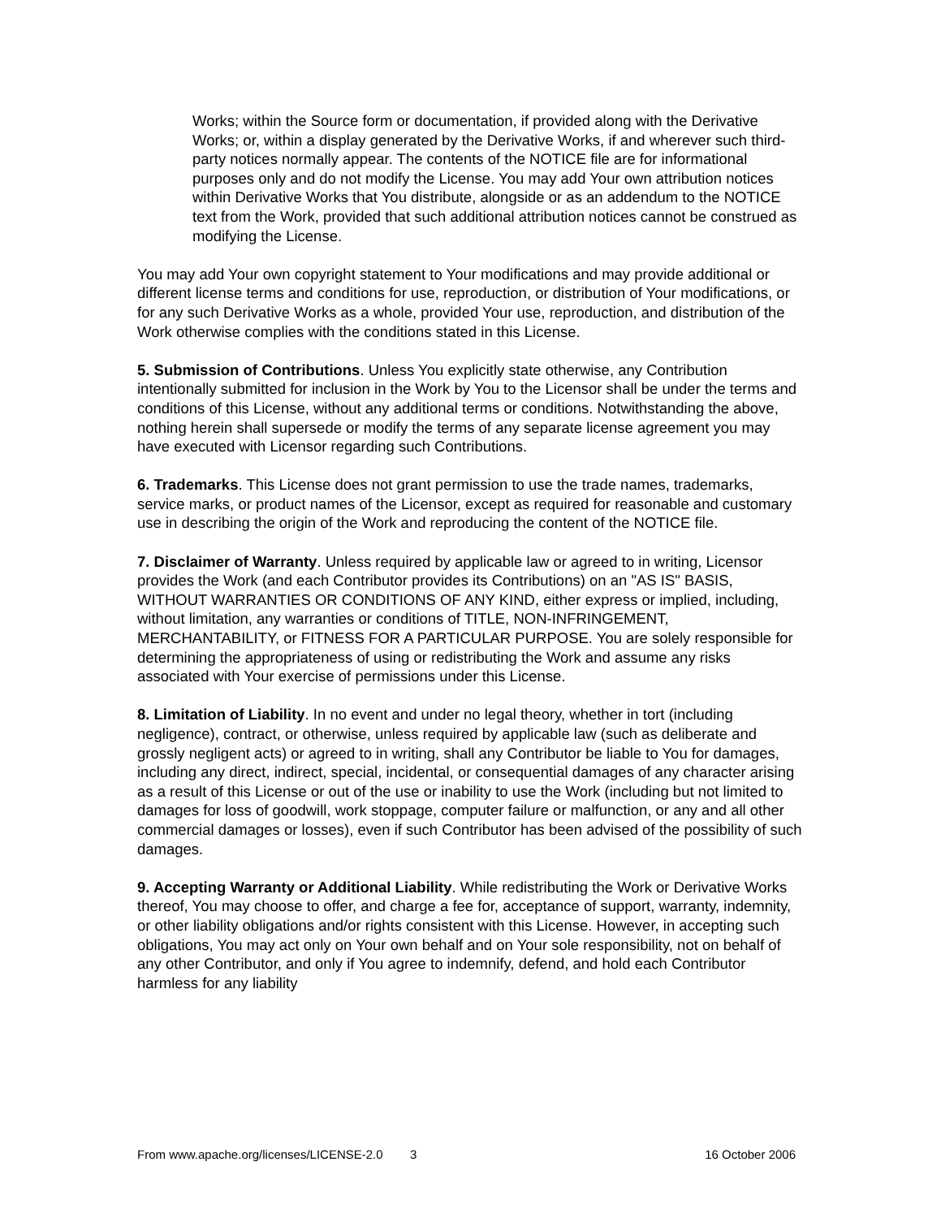Works; within the Source form or documentation, if provided along with the Derivative Works; or, within a display generated by the Derivative Works, if and wherever such third-party notices normally appear. The contents of the NOTICE file are for informational purposes only and do not modify the License. You may add Your own attribution notices within Derivative Works that You distribute, alongside or as an addendum to the NOTICE text from the Work, provided that such additional attribution notices cannot be construed as modifying the License.
You may add Your own copyright statement to Your modifications and may provide additional or different license terms and conditions for use, reproduction, or distribution of Your modifications, or for any such Derivative Works as a whole, provided Your use, reproduction, and distribution of the Work otherwise complies with the conditions stated in this License.
5. Submission of Contributions. Unless You explicitly state otherwise, any Contribution intentionally submitted for inclusion in the Work by You to the Licensor shall be under the terms and conditions of this License, without any additional terms or conditions. Notwithstanding the above, nothing herein shall supersede or modify the terms of any separate license agreement you may have executed with Licensor regarding such Contributions.
6. Trademarks. This License does not grant permission to use the trade names, trademarks, service marks, or product names of the Licensor, except as required for reasonable and customary use in describing the origin of the Work and reproducing the content of the NOTICE file.
7. Disclaimer of Warranty. Unless required by applicable law or agreed to in writing, Licensor provides the Work (and each Contributor provides its Contributions) on an "AS IS" BASIS, WITHOUT WARRANTIES OR CONDITIONS OF ANY KIND, either express or implied, including, without limitation, any warranties or conditions of TITLE, NON-INFRINGEMENT, MERCHANTABILITY, or FITNESS FOR A PARTICULAR PURPOSE. You are solely responsible for determining the appropriateness of using or redistributing the Work and assume any risks associated with Your exercise of permissions under this License.
8. Limitation of Liability. In no event and under no legal theory, whether in tort (including negligence), contract, or otherwise, unless required by applicable law (such as deliberate and grossly negligent acts) or agreed to in writing, shall any Contributor be liable to You for damages, including any direct, indirect, special, incidental, or consequential damages of any character arising as a result of this License or out of the use or inability to use the Work (including but not limited to damages for loss of goodwill, work stoppage, computer failure or malfunction, or any and all other commercial damages or losses), even if such Contributor has been advised of the possibility of such damages.
9. Accepting Warranty or Additional Liability. While redistributing the Work or Derivative Works thereof, You may choose to offer, and charge a fee for, acceptance of support, warranty, indemnity, or other liability obligations and/or rights consistent with this License. However, in accepting such obligations, You may act only on Your own behalf and on Your sole responsibility, not on behalf of any other Contributor, and only if You agree to indemnify, defend, and hold each Contributor harmless for any liability
From www.apache.org/licenses/LICENSE-2.0 3 16 October 2006